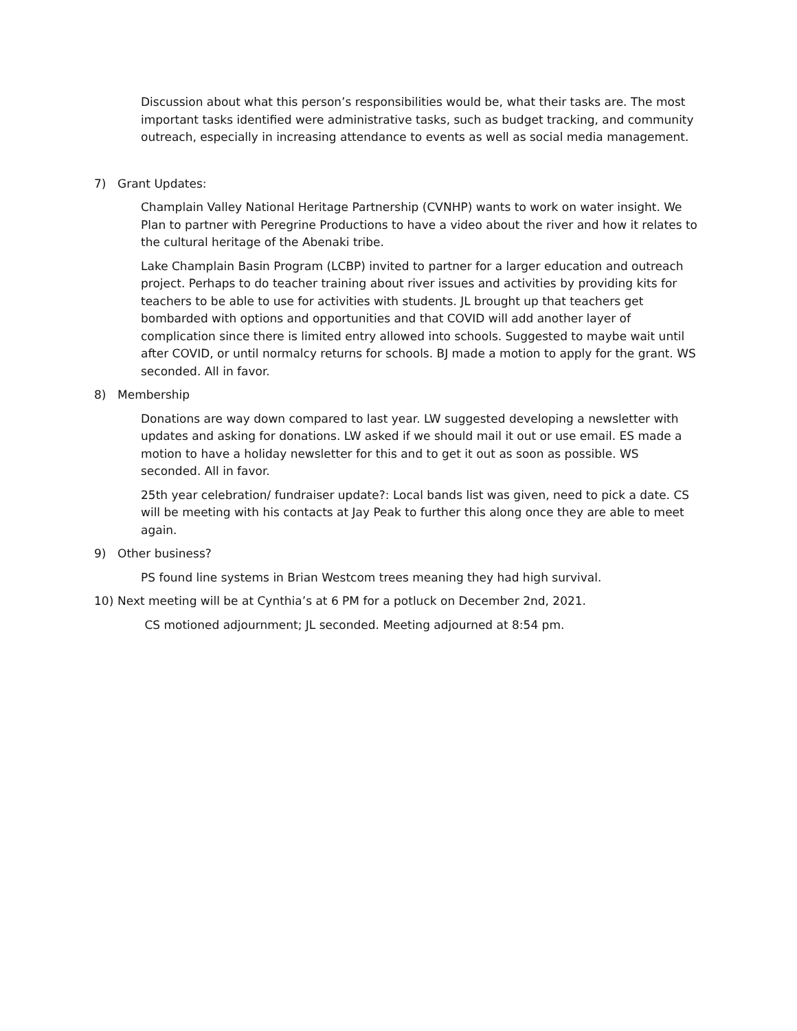Discussion about what this person’s responsibilities would be, what their tasks are. The most important tasks identified were administrative tasks, such as budget tracking, and community outreach, especially in increasing attendance to events as well as social media management.
7) Grant Updates:
Champlain Valley National Heritage Partnership (CVNHP) wants to work on water insight. We Plan to partner with Peregrine Productions to have a video about the river and how it relates to the cultural heritage of the Abenaki tribe.
Lake Champlain Basin Program (LCBP) invited to partner for a larger education and outreach project. Perhaps to do teacher training about river issues and activities by providing kits for teachers to be able to use for activities with students. JL brought up that teachers get bombarded with options and opportunities and that COVID will add another layer of complication since there is limited entry allowed into schools. Suggested to maybe wait until after COVID, or until normalcy returns for schools. BJ made a motion to apply for the grant. WS seconded. All in favor.
8) Membership
Donations are way down compared to last year. LW suggested developing a newsletter with updates and asking for donations. LW asked if we should mail it out or use email. ES made a motion to have a holiday newsletter for this and to get it out as soon as possible. WS seconded. All in favor.
25th year celebration/ fundraiser update?: Local bands list was given, need to pick a date. CS will be meeting with his contacts at Jay Peak to further this along once they are able to meet again.
9) Other business?
PS found line systems in Brian Westcom trees meaning they had high survival.
10) Next meeting will be at Cynthia’s at 6 PM for a potluck on December 2nd, 2021.
CS motioned adjournment; JL seconded. Meeting adjourned at 8:54 pm.